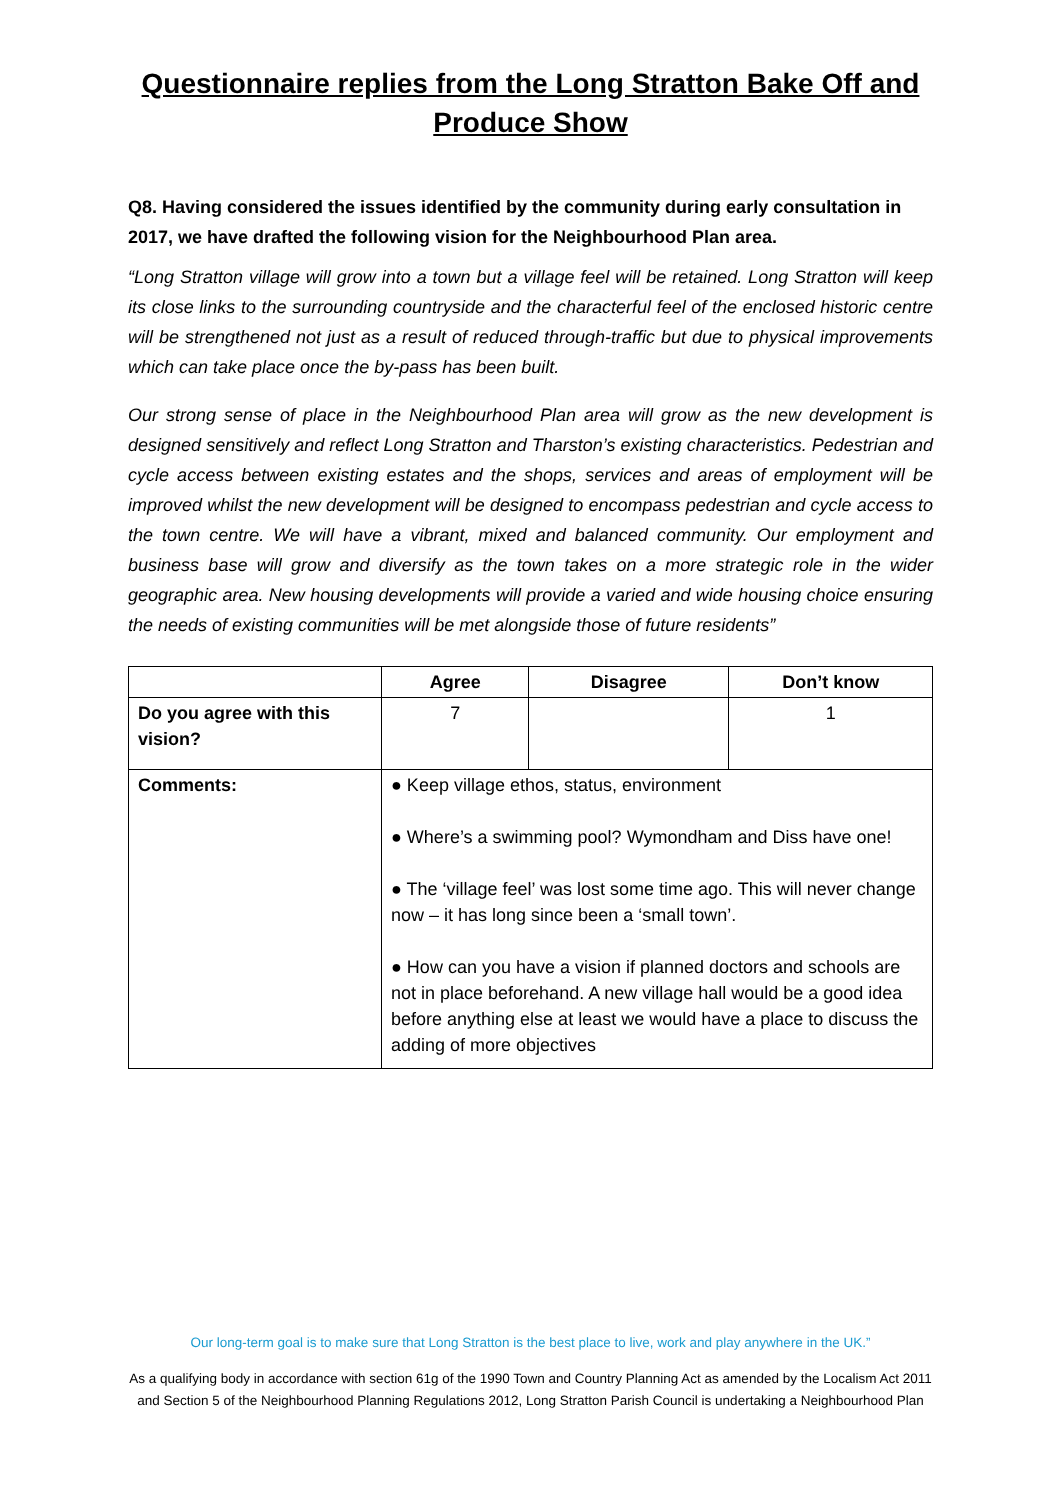Questionnaire replies from the Long Stratton Bake Off and Produce Show
Q8. Having considered the issues identified by the community during early consultation in 2017, we have drafted the following vision for the Neighbourhood Plan area.
“Long Stratton village will grow into a town but a village feel will be retained. Long Stratton will keep its close links to the surrounding countryside and the characterful feel of the enclosed historic centre will be strengthened not just as a result of reduced through-traffic but due to physical improvements which can take place once the by-pass has been built.
Our strong sense of place in the Neighbourhood Plan area will grow as the new development is designed sensitively and reflect Long Stratton and Tharston’s existing characteristics. Pedestrian and cycle access between existing estates and the shops, services and areas of employment will be improved whilst the new development will be designed to encompass pedestrian and cycle access to the town centre. We will have a vibrant, mixed and balanced community. Our employment and business base will grow and diversify as the town takes on a more strategic role in the wider geographic area. New housing developments will provide a varied and wide housing choice ensuring the needs of existing communities will be met alongside those of future residents”
| | Agree | Disagree | Don’t know |
| --- | --- | --- | --- |
| Do you agree with this vision? | 7 | | 1 |
| Comments: | ● Keep village ethos, status, environment ● Where’s a swimming pool? Wymondham and Diss have one! ● The ‘village feel’ was lost some time ago. This will never change now – it has long since been a ‘small town’. ● How can you have a vision if planned doctors and schools are not in place beforehand. A new village hall would be a good idea before anything else at least we would have a place to discuss the adding of more objectives | | |
Our long-term goal is to make sure that Long Stratton is the best place to live, work and play anywhere in the UK.”
As a qualifying body in accordance with section 61g of the 1990 Town and Country Planning Act as amended by the Localism Act 2011 and Section 5 of the Neighbourhood Planning Regulations 2012, Long Stratton Parish Council is undertaking a Neighbourhood Plan